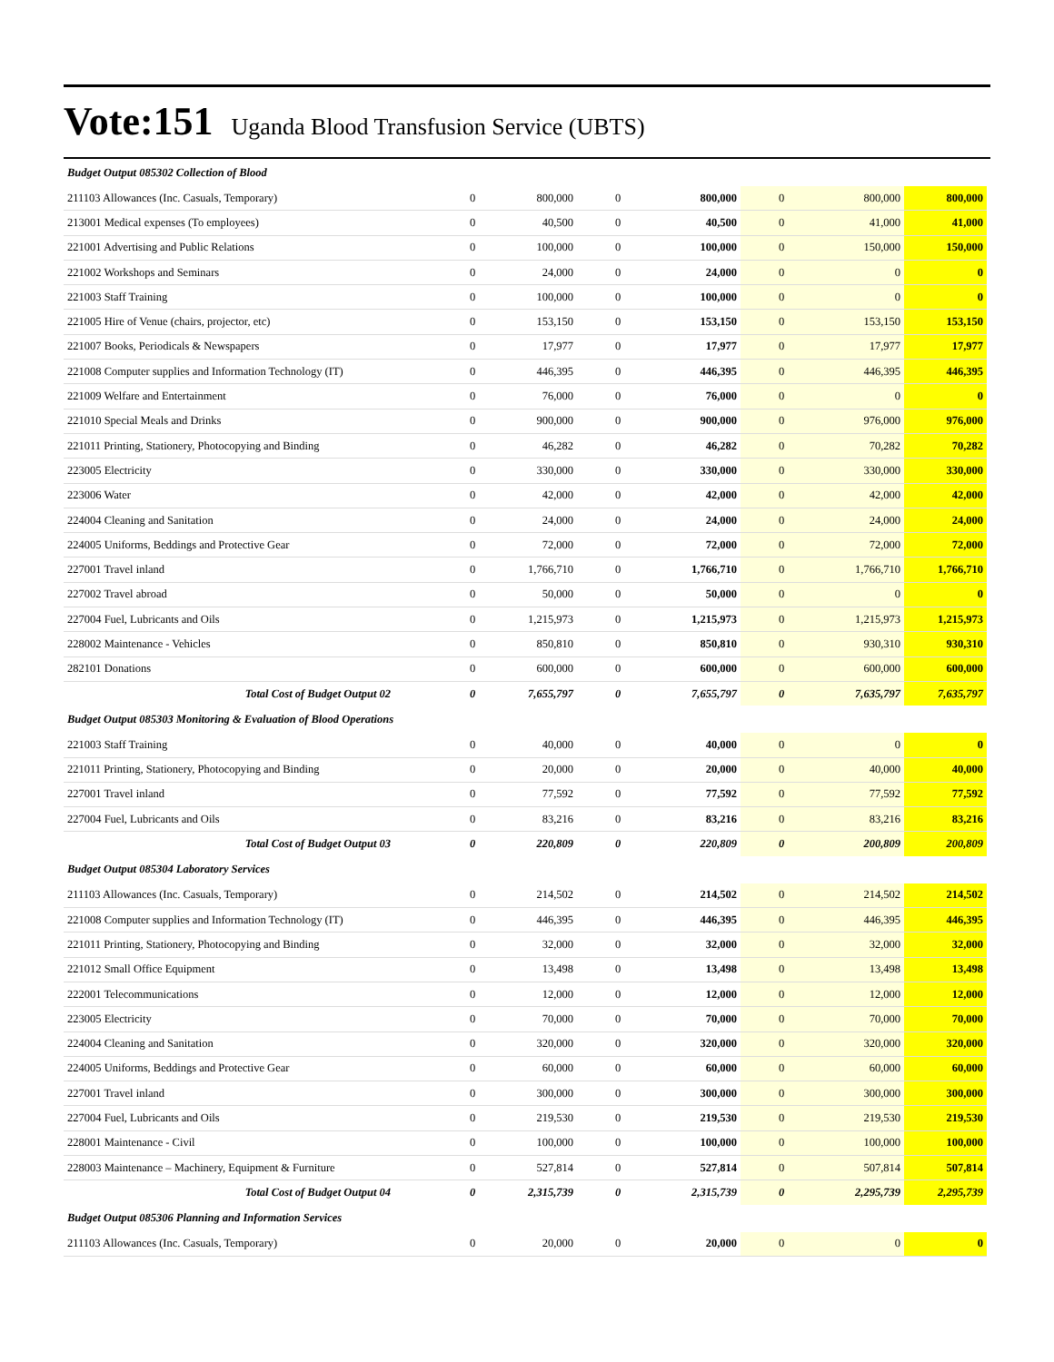Vote:151 Uganda Blood Transfusion Service (UBTS)
| Budget Output 085302 Collection of Blood | | | | | | | |
| 211103 Allowances (Inc. Casuals, Temporary) | 0 | 800,000 | 0 | 800,000 | 0 | 800,000 | 800,000 |
| 213001 Medical expenses (To employees) | 0 | 40,500 | 0 | 40,500 | 0 | 41,000 | 41,000 |
| 221001 Advertising and Public Relations | 0 | 100,000 | 0 | 100,000 | 0 | 150,000 | 150,000 |
| 221002 Workshops and Seminars | 0 | 24,000 | 0 | 24,000 | 0 | 0 | 0 |
| 221003 Staff Training | 0 | 100,000 | 0 | 100,000 | 0 | 0 | 0 |
| 221005 Hire of Venue (chairs, projector, etc) | 0 | 153,150 | 0 | 153,150 | 0 | 153,150 | 153,150 |
| 221007 Books, Periodicals & Newspapers | 0 | 17,977 | 0 | 17,977 | 0 | 17,977 | 17,977 |
| 221008 Computer supplies and Information Technology (IT) | 0 | 446,395 | 0 | 446,395 | 0 | 446,395 | 446,395 |
| 221009 Welfare and Entertainment | 0 | 76,000 | 0 | 76,000 | 0 | 0 | 0 |
| 221010 Special Meals and Drinks | 0 | 900,000 | 0 | 900,000 | 0 | 976,000 | 976,000 |
| 221011 Printing, Stationery, Photocopying and Binding | 0 | 46,282 | 0 | 46,282 | 0 | 70,282 | 70,282 |
| 223005 Electricity | 0 | 330,000 | 0 | 330,000 | 0 | 330,000 | 330,000 |
| 223006 Water | 0 | 42,000 | 0 | 42,000 | 0 | 42,000 | 42,000 |
| 224004 Cleaning and Sanitation | 0 | 24,000 | 0 | 24,000 | 0 | 24,000 | 24,000 |
| 224005 Uniforms, Beddings and Protective Gear | 0 | 72,000 | 0 | 72,000 | 0 | 72,000 | 72,000 |
| 227001 Travel inland | 0 | 1,766,710 | 0 | 1,766,710 | 0 | 1,766,710 | 1,766,710 |
| 227002 Travel abroad | 0 | 50,000 | 0 | 50,000 | 0 | 0 | 0 |
| 227004 Fuel, Lubricants and Oils | 0 | 1,215,973 | 0 | 1,215,973 | 0 | 1,215,973 | 1,215,973 |
| 228002 Maintenance - Vehicles | 0 | 850,810 | 0 | 850,810 | 0 | 930,310 | 930,310 |
| 282101 Donations | 0 | 600,000 | 0 | 600,000 | 0 | 600,000 | 600,000 |
| Total Cost of Budget Output 02 | 0 | 7,655,797 | 0 | 7,655,797 | 0 | 7,635,797 | 7,635,797 |
| Budget Output 085303 Monitoring & Evaluation of Blood Operations | | | | | | | |
| 221003 Staff Training | 0 | 40,000 | 0 | 40,000 | 0 | 0 | 0 |
| 221011 Printing, Stationery, Photocopying and Binding | 0 | 20,000 | 0 | 20,000 | 0 | 40,000 | 40,000 |
| 227001 Travel inland | 0 | 77,592 | 0 | 77,592 | 0 | 77,592 | 77,592 |
| 227004 Fuel, Lubricants and Oils | 0 | 83,216 | 0 | 83,216 | 0 | 83,216 | 83,216 |
| Total Cost of Budget Output 03 | 0 | 220,809 | 0 | 220,809 | 0 | 200,809 | 200,809 |
| Budget Output 085304 Laboratory Services | | | | | | | |
| 211103 Allowances (Inc. Casuals, Temporary) | 0 | 214,502 | 0 | 214,502 | 0 | 214,502 | 214,502 |
| 221008 Computer supplies and Information Technology (IT) | 0 | 446,395 | 0 | 446,395 | 0 | 446,395 | 446,395 |
| 221011 Printing, Stationery, Photocopying and Binding | 0 | 32,000 | 0 | 32,000 | 0 | 32,000 | 32,000 |
| 221012 Small Office Equipment | 0 | 13,498 | 0 | 13,498 | 0 | 13,498 | 13,498 |
| 222001 Telecommunications | 0 | 12,000 | 0 | 12,000 | 0 | 12,000 | 12,000 |
| 223005 Electricity | 0 | 70,000 | 0 | 70,000 | 0 | 70,000 | 70,000 |
| 224004 Cleaning and Sanitation | 0 | 320,000 | 0 | 320,000 | 0 | 320,000 | 320,000 |
| 224005 Uniforms, Beddings and Protective Gear | 0 | 60,000 | 0 | 60,000 | 0 | 60,000 | 60,000 |
| 227001 Travel inland | 0 | 300,000 | 0 | 300,000 | 0 | 300,000 | 300,000 |
| 227004 Fuel, Lubricants and Oils | 0 | 219,530 | 0 | 219,530 | 0 | 219,530 | 219,530 |
| 228001 Maintenance - Civil | 0 | 100,000 | 0 | 100,000 | 0 | 100,000 | 100,000 |
| 228003 Maintenance – Machinery, Equipment & Furniture | 0 | 527,814 | 0 | 527,814 | 0 | 507,814 | 507,814 |
| Total Cost of Budget Output 04 | 0 | 2,315,739 | 0 | 2,315,739 | 0 | 2,295,739 | 2,295,739 |
| Budget Output 085306 Planning and Information Services | | | | | | | |
| 211103 Allowances (Inc. Casuals, Temporary) | 0 | 20,000 | 0 | 20,000 | 0 | 0 | 0 |